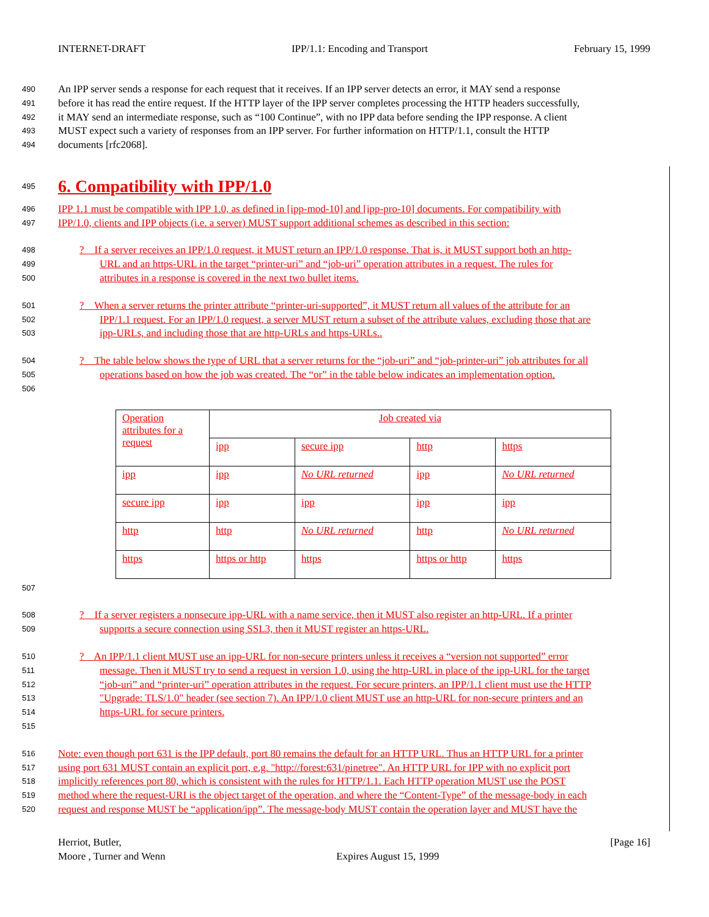INTERNET-DRAFT IPP/1.1: Encoding and Transport February 15, 1999
490 An IPP server sends a response for each request that it receives. If an IPP server detects an error, it MAY send a response
491 before it has read the entire request. If the HTTP layer of the IPP server completes processing the HTTP headers successfully,
492 it MAY send an intermediate response, such as “100 Continue”, with no IPP data before sending the IPP response. A client
493 MUST expect such a variety of responses from an IPP server. For further information on HTTP/1.1, consult the HTTP
494 documents [rfc2068].
495
6. Compatibility with IPP/1.0
496 IPP 1.1 must be compatible with IPP 1.0, as defined in [ipp-mod-10] and [ipp-pro-10] documents. For compatibility with
497 IPP/1.0, clients and IPP objects (i.e. a server) MUST support additional schemes as described in this section:
498? If a server receives an IPP/1.0 request, it MUST return an IPP/1.0 response. That is, it MUST support both an http-
499 URL and an https-URL in the target “printer-uri” and “job-uri” operation attributes in a request. The rules for
500 attributes in a response is covered in the next two bullet items.
501? When a server returns the printer attribute “printer-uri-supported”, it MUST return all values of the attribute for an
502 IPP/1.1 request. For an IPP/1.0 request, a server MUST return a subset of the attribute values, excluding those that are
503 ipp-URLs, and including those that are http-URLs and https-URLs..
504? The table below shows the type of URL that a server returns for the “job-uri” and “job-printer-uri” job attributes for all
505 operations based on how the job was created. The “or” in the table below indicates an implementation option.
506
| Operation attributes for a request | Job created via | | | |
| | ipp | secure ipp | http | https |
| ipp | ipp | No URL returned | ipp | No URL returned |
| secure ipp | ipp | ipp | ipp | ipp |
| http | http | No URL returned | http | No URL returned |
| https | https or http | https | https or http | https |
507
508? If a server registers a nonsecure ipp-URL with a name service, then it MUST also register an http-URL. If a printer
509 supports a secure connection using SSL3, then it MUST register an https-URL.
510? An IPP/1.1 client MUST use an ipp-URL for non-secure printers unless it receives a “version not supported” error
511 message. Then it MUST try to send a request in version 1.0, using the http-URL in place of the ipp-URL for the target
512 “job-uri” and “printer-uri” operation attributes in the request. For secure printers, an IPP/1.1 client must use the HTTP
513 "Upgrade: TLS/1.0" header (see section 7). An IPP/1.0 client MUST use an http-URL for non-secure printers and an
514 https-URL for secure printers.
515
516 Note: even though port 631 is the IPP default, port 80 remains the default for an HTTP URL. Thus an HTTP URL for a printer
517 using port 631 MUST contain an explicit port, e.g. "http://forest:631/pinetree". An HTTP URL for IPP with no explicit port
518 implicitly references port 80, which is consistent with the rules for HTTP/1.1. Each HTTP operation MUST use the POST
519 method where the request-URI is the object target of the operation, and where the “Content-Type” of the message-body in each
520 request and response MUST be “application/ipp”. The message-body MUST contain the operation layer and MUST have the
Herriot, Butler,
Moore , Turner and Wenn
Expires August 15, 1999 [Page 16]